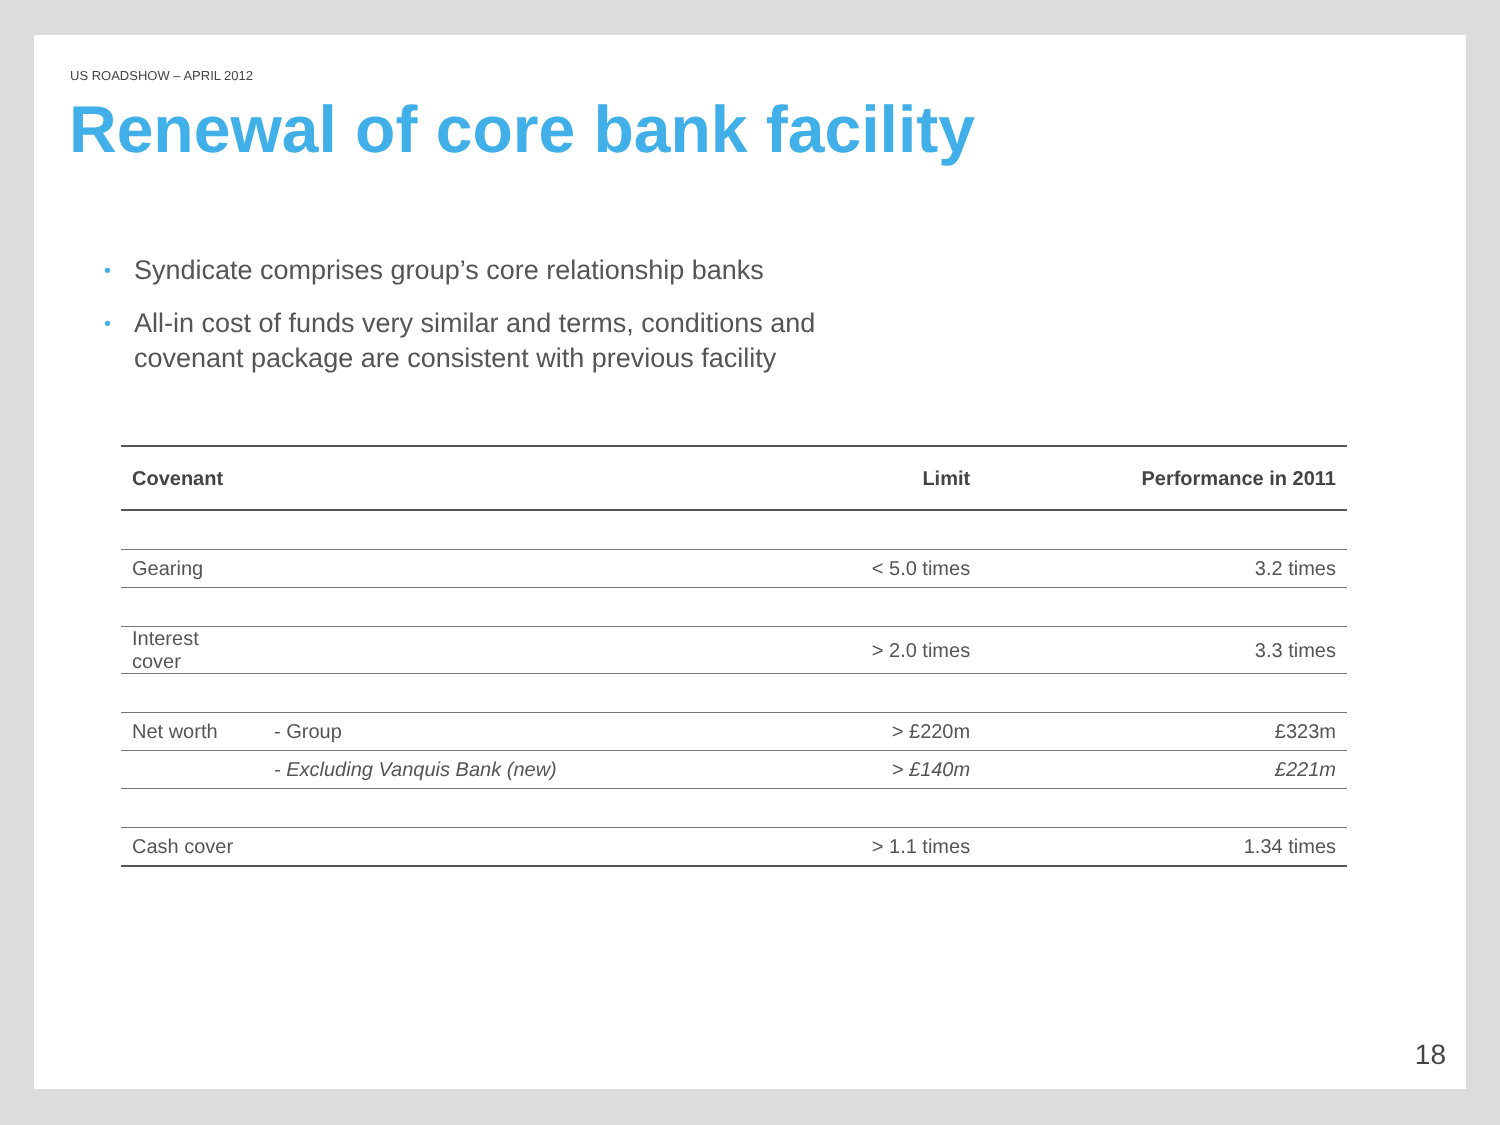US ROADSHOW – APRIL 2012
Renewal of core bank facility
• Syndicate comprises group’s core relationship banks
• All-in cost of funds very similar and terms, conditions and covenant package are consistent with previous facility
| Covenant | | Limit | Performance in 2011 |
| --- | --- | --- | --- |
| Gearing | | < 5.0 times | 3.2 times |
| Interest cover | | > 2.0 times | 3.3 times |
| Net worth | - Group | > £220m | £323m |
| | - Excluding Vanquis Bank (new) | > £140m | £221m |
| Cash cover | | > 1.1 times | 1.34 times |
18